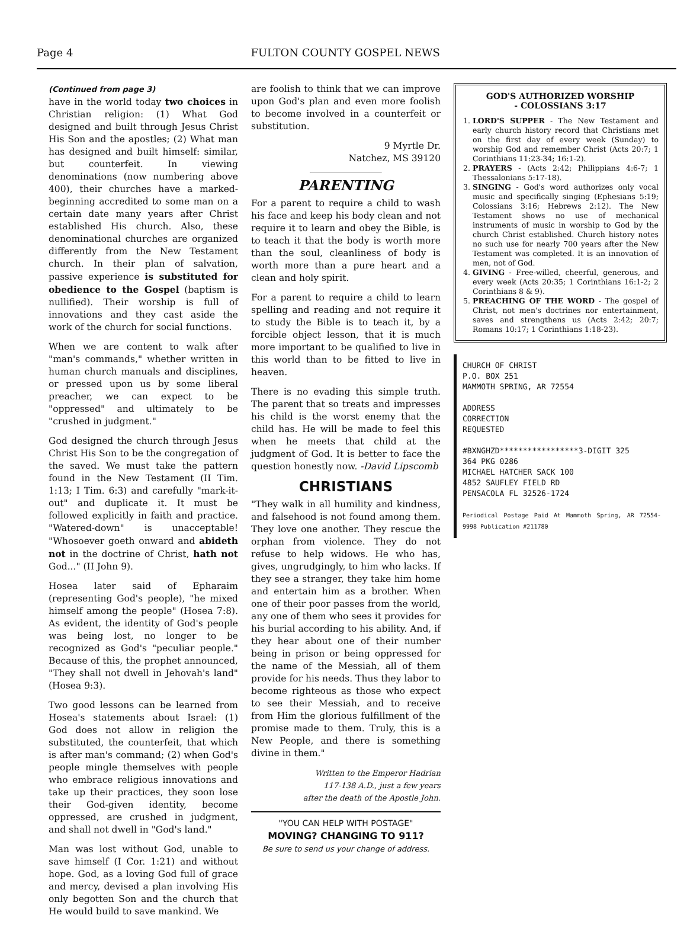Page 4 FULTON COUNTY GOSPEL NEWS
(Continued from page 3)
have in the world today two choices in Christian religion: (1) What God designed and built through Jesus Christ His Son and the apostles; (2) What man has designed and built himself: similar, but counterfeit. In viewing denominations (now numbering above 400), their churches have a marked-beginning accredited to some man on a certain date many years after Christ established His church. Also, these denominational churches are organized differently from the New Testament church. In their plan of salvation, passive experience is substituted for obedience to the Gospel (baptism is nullified). Their worship is full of innovations and they cast aside the work of the church for social functions.
When we are content to walk after "man's commands," whether written in human church manuals and disciplines, or pressed upon us by some liberal preacher, we can expect to be "oppressed" and ultimately to be "crushed in judgment."
God designed the church through Jesus Christ His Son to be the congregation of the saved. We must take the pattern found in the New Testament (II Tim. 1:13; I Tim. 6:3) and carefully "mark-it-out" and duplicate it. It must be followed explicitly in faith and practice. "Watered-down" is unacceptable! "Whosoever goeth onward and abideth not in the doctrine of Christ, hath not God..." (II John 9).
Hosea later said of Epharaim (representing God's people), "he mixed himself among the people" (Hosea 7:8). As evident, the identity of God's people was being lost, no longer to be recognized as God's "peculiar people." Because of this, the prophet announced, "They shall not dwell in Jehovah's land" (Hosea 9:3).
Two good lessons can be learned from Hosea's statements about Israel: (1) God does not allow in religion the substituted, the counterfeit, that which is after man's command; (2) when God's people mingle themselves with people who embrace religious innovations and take up their practices, they soon lose their God-given identity, become oppressed, are crushed in judgment, and shall not dwell in "God's land."
Man was lost without God, unable to save himself (I Cor. 1:21) and without hope. God, as a loving God full of grace and mercy, devised a plan involving His only begotten Son and the church that He would build to save mankind. We
are foolish to think that we can improve upon God's plan and even more foolish to become involved in a counterfeit or substitution.
9 Myrtle Dr.
Natchez, MS 39120
PARENTING
For a parent to require a child to wash his face and keep his body clean and not require it to learn and obey the Bible, is to teach it that the body is worth more than the soul, cleanliness of body is worth more than a pure heart and a clean and holy spirit.
For a parent to require a child to learn spelling and reading and not require it to study the Bible is to teach it, by a forcible object lesson, that it is much more important to be qualified to live in this world than to be fitted to live in heaven.
There is no evading this simple truth. The parent that so treats and impresses his child is the worst enemy that the child has. He will be made to feel this when he meets that child at the judgment of God. It is better to face the question honestly now. -David Lipscomb
CHRISTIANS
"They walk in all humility and kindness, and falsehood is not found among them. They love one another. They rescue the orphan from violence. They do not refuse to help widows. He who has, gives, ungrudgingly, to him who lacks. If they see a stranger, they take him home and entertain him as a brother. When one of their poor passes from the world, any one of them who sees it provides for his burial according to his ability. And, if they hear about one of their number being in prison or being oppressed for the name of the Messiah, all of them provide for his needs. Thus they labor to become righteous as those who expect to see their Messiah, and to receive from Him the glorious fulfillment of the promise made to them. Truly, this is a New People, and there is something divine in them."
Written to the Emperor Hadrian
117-138 A.D., just a few years
after the death of the Apostle John.
"YOU CAN HELP WITH POSTAGE"
MOVING? CHANGING TO 911?
Be sure to send us your change of address.
GOD'S AUTHORIZED WORSHIP
- COLOSSIANS 3:17
1. LORD'S SUPPER - The New Testament and early church history record that Christians met on the first day of every week (Sunday) to worship God and remember Christ (Acts 20:7; 1 Corinthians 11:23-34; 16:1-2).
2. PRAYERS - (Acts 2:42; Philippians 4:6-7; 1 Thessalonians 5:17-18).
3. SINGING - God's word authorizes only vocal music and specifically singing (Ephesians 5:19; Colossians 3:16; Hebrews 2:12). The New Testament shows no use of mechanical instruments of music in worship to God by the church Christ established. Church history notes no such use for nearly 700 years after the New Testament was completed. It is an innovation of men, not of God.
4. GIVING - Free-willed, cheerful, generous, and every week (Acts 20:35; 1 Corinthians 16:1-2; 2 Corinthians 8 & 9).
5. PREACHING OF THE WORD - The gospel of Christ, not men's doctrines nor entertainment, saves and strengthens us (Acts 2:42; 20:7; Romans 10:17; 1 Corinthians 1:18-23).
CHURCH OF CHRIST
P.O. BOX 251
MAMMOTH SPRING, AR 72554
ADDRESS
CORRECTION
REQUESTED
#BXNGHZD*****************3-DIGIT 325
364 PKG 0286
MICHAEL HATCHER SACK 100
4852 SAUFLEY FIELD RD
PENSACOLA FL 32526-1724
Periodical Postage Paid At Mammoth Spring, AR 72554-9998 Publication #211780